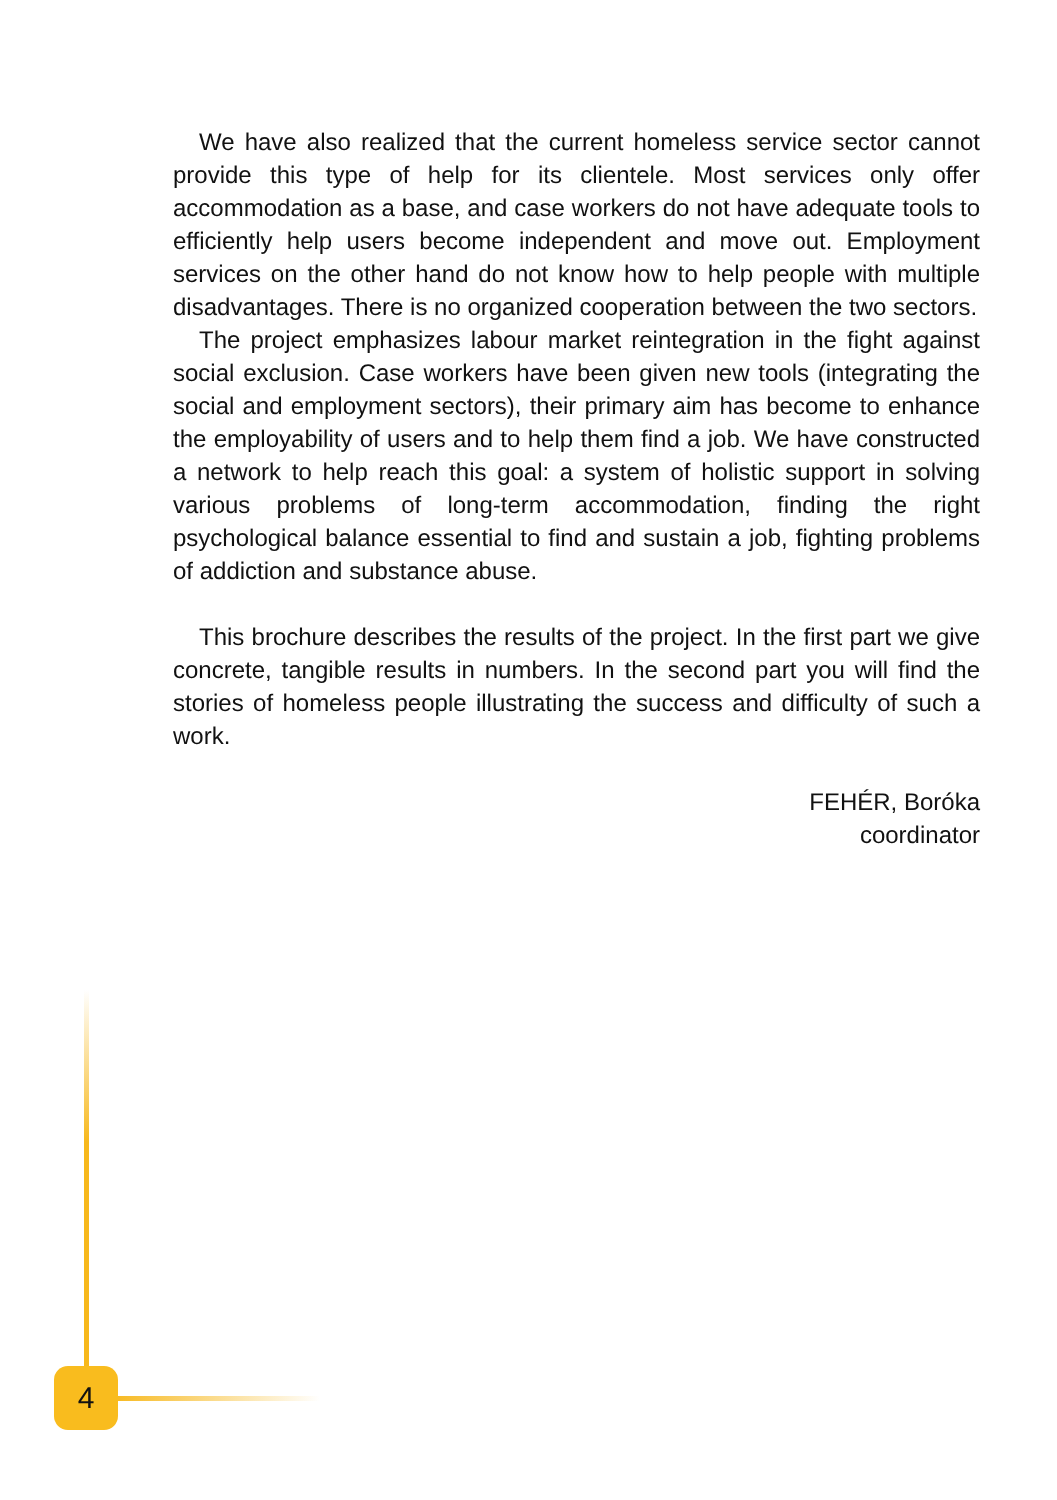We have also realized that the current homeless service sector cannot provide this type of help for its clientele. Most services only offer accommodation as a base, and case workers do not have adequate tools to efficiently help users become independent and move out. Employment services on the other hand do not know how to help people with multiple disadvantages. There is no organized cooperation between the two sectors.
The project emphasizes labour market reintegration in the fight against social exclusion. Case workers have been given new tools (integrating the social and employment sectors), their primary aim has become to enhance the employability of users and to help them find a job. We have constructed a network to help reach this goal: a system of holistic support in solving various problems of long-term accommodation, finding the right psychological balance essential to find and sustain a job, fighting problems of addiction and substance abuse.
This brochure describes the results of the project. In the first part we give concrete, tangible results in numbers. In the second part you will find the stories of homeless people illustrating the success and difficulty of such a work.
FEHÉR, Boróka
coordinator
4